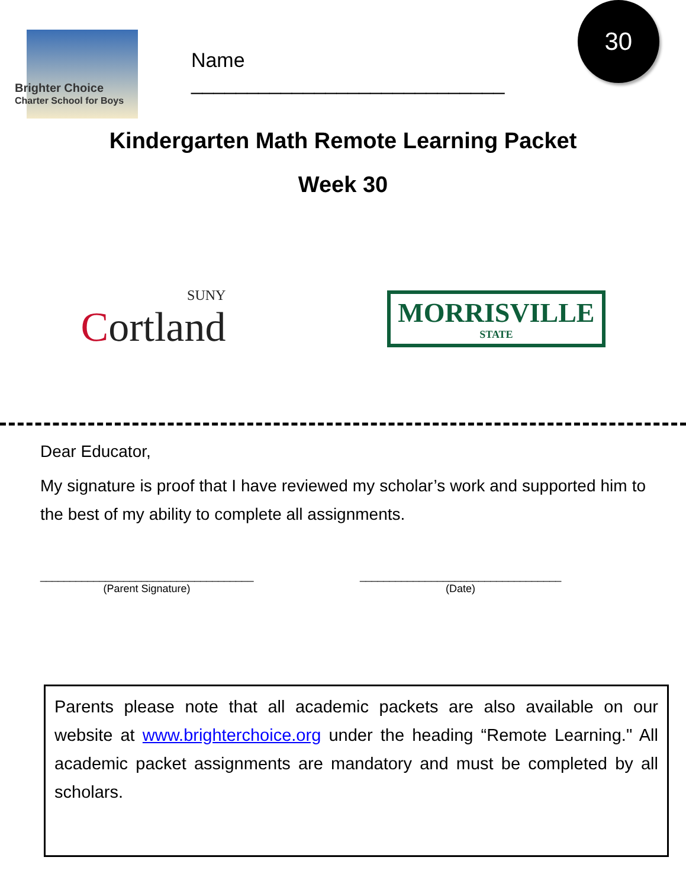Brighter Choice
Charter School for Boys
Name ____________________________
30
Kindergarten Math Remote Learning Packet
Week 30
SUNY
Cortland
MORRISVILLE
STATE
Dear Educator,
My signature is proof that I have reviewed my scholar’s work and supported him to the best of my ability to complete all assignments.
____________________________________
(Parent Signature)
__________________________________
(Date)
Parents please note that all academic packets are also available on our website at www.brighterchoice.org under the heading “Remote Learning." All academic packet assignments are mandatory and must be completed by all scholars.